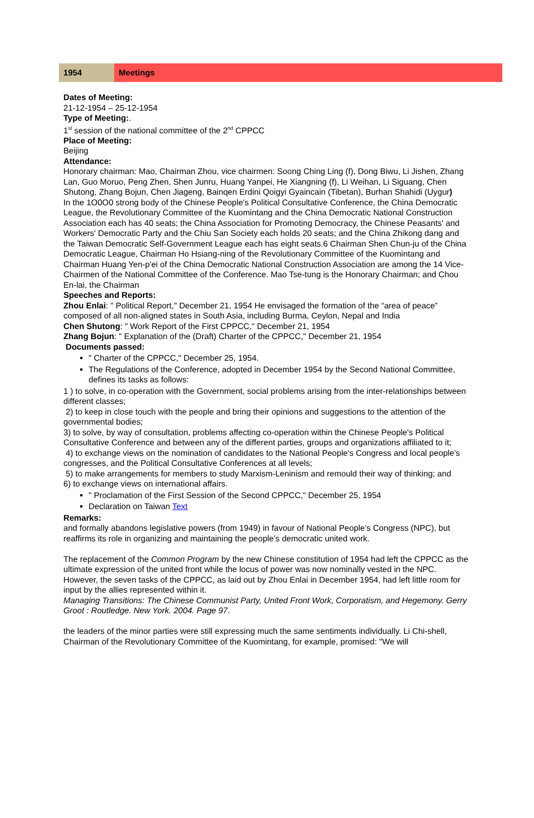| 1954 | Meetings |
Dates of Meeting:
21-12-1954 – 25-12-1954
Type of Meeting:.
1<sup>st</sup> session of the national committee of the 2<sup>nd</sup> CPPCC
Place of Meeting:
Beijing
Attendance:
Honorary chairman: Mao, Chairman Zhou, vice chairmen: Soong Ching Ling (f), Dong Biwu, Li Jishen, Zhang Lan, Guo Moruo, Peng Zhen, Shen Junru, Huang Yanpei, He Xiangning (f), Li Weihan, Li Siguang, Chen Shutong, Zhang Bojun, Chen Jiageng, Bainqen Erdini Qoigyi Gyaincain (Tibetan), Burhan Shahidi (Uygur)
In the 1O0O0 strong body of the Chinese People's Political Consultative Conference, the China Democratic League, the Revolutionary Committee of the Kuomintang and the China Democratic National Construction Association each has 40 seats; the China Association for Promoting Democracy, the Chinese Peasants' and Workers' Democratic Party and the Chiu San Society each holds 20 seats; and the China Zhikong dang and the Taiwan Democratic Self-Government League each has eight seats.6 Chairman Shen Chun-ju of the China Democratic League, Chairman Ho Hsiang-ning of the Revolutionary Committee of the Kuomintang and Chairman Huang Yen-p'ei of the China Democratic National Construction Association are among the 14 Vice-Chairmen of the National Committee of the Conference. Mao Tse-tung is the Honorary Chairman; and Chou En-lai, the Chairman
Speeches and Reports:
Zhou Enlai: " Political Report," December 21, 1954 He envisaged the formation of the “area of peace” composed of all non-aligned states in South Asia, including Burma, Ceylon, Nepal and India
Chen Shutong: " Work Report of the First CPPCC," December 21, 1954
Zhang Bojun: " Explanation of the (Draft) Charter of the CPPCC," December 21, 1954
Documents passed:
" Charter of the CPPCC," December 25, 1954.
The Regulations of the Conference, adopted in December 1954 by the Second National Committee, defines its tasks as follows:
1 ) to solve, in co-operation with the Government, social problems arising from the inter-relationships between different classes;
2) to keep in close touch with the people and bring their opinions and suggestions to the attention of the governmental bodies;
3) to solve, by way of consultation, problems affecting co-operation within the Chinese People's Political Consultative Conference and between any of the different parties, groups and organizations affiliated to it;
4) to exchange views on the nomination of candidates to the National People's Congress and local people's congresses, and the Political Consultative Conferences at all levels;
5) to make arrangements for members to study Marxism-Leninism and remould their way of thinking; and
6) to exchange views on international affairs.
" Proclamation of the First Session of the Second CPPCC," December 25, 1954
Declaration on Taiwan Text
Remarks:
and formally abandons legislative powers (from 1949) in favour of National People’s Congress (NPC), but reaffirms its role in organizing and maintaining the people’s democratic united work.
The replacement of the Common Program by the new Chinese constitution of 1954 had left the CPPCC as the ultimate expression of the united front while the locus of power was now nominally vested in the NPC. However, the seven tasks of the CPPCC, as laid out by Zhou Enlai in December 1954, had left little room for input by the allies represented within it.
Managing Transitions: The Chinese Communist Party, United Front Work, Corporatism, and Hegemony. Gerry Groot : Routledge. New York. 2004. Page 97.
the leaders of the minor parties were still expressing much the same sentiments individually. Li Chi-shell, Chairman of the Revolutionary Committee of the Kuomintang, for example, promised: "We will